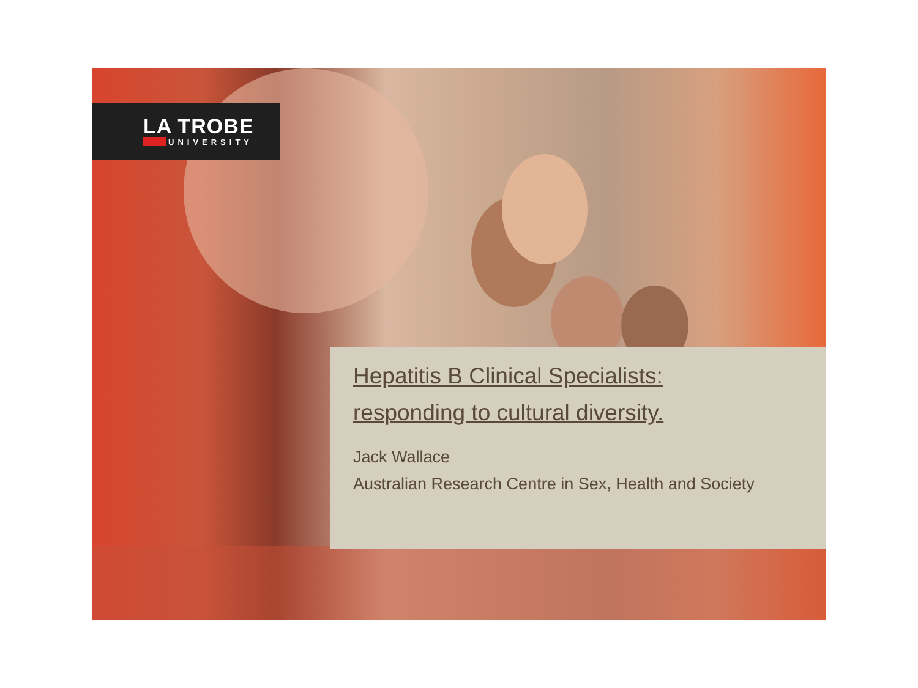LA TROBE
UNIVERSITY
Hepatitis B Clinical Specialists:
responding to cultural diversity.
Jack Wallace
Australian Research Centre in Sex, Health and Society